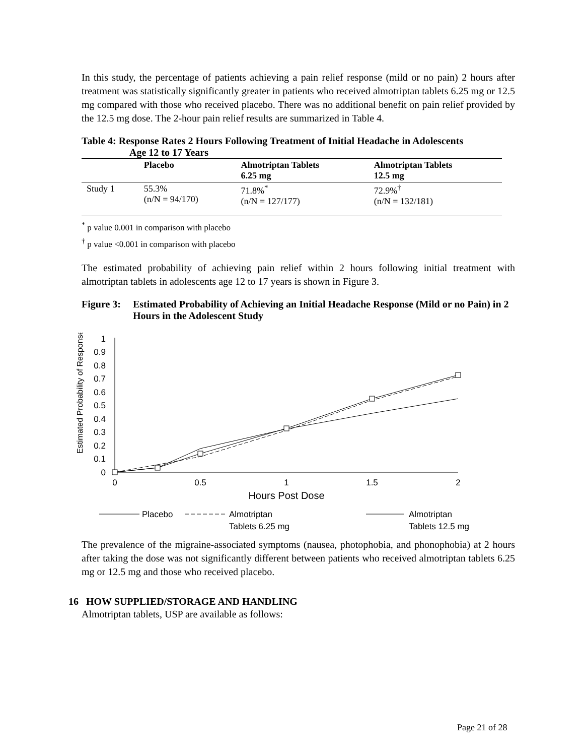In this study, the percentage of patients achieving a pain relief response (mild or no pain) 2 hours after treatment was statistically significantly greater in patients who received almotriptan tablets 6.25 mg or 12.5 mg compared with those who received placebo. There was no additional benefit on pain relief provided by the 12.5 mg dose. The 2-hour pain relief results are summarized in Table 4.
Table 4: Response Rates 2 Hours Following Treatment of Initial Headache in Adolescents
Age 12 to 17 Years
| | Placebo | Almotriptan Tablets 6.25 mg | Almotriptan Tablets 12.5 mg |
| --- | --- | --- | --- |
| Study 1 | 55.3% (n/N = 94/170) | 71.8%<sup>*</sup> (n/N = 127/177) | 72.9%<sup>†</sup> (n/N = 132/181) |
<sup>*</sup> p value 0.001 in comparison with placebo
<sup>†</sup> p value <0.001 in comparison with placebo
The estimated probability of achieving pain relief within 2 hours following initial treatment with almotriptan tablets in adolescents age 12 to 17 years is shown in Figure 3.
Figure 3: Estimated Probability of Achieving an Initial Headache Response (Mild or no Pain) in 2 Hours in the Adolescent Study
Estimated Probability of Response
0
0.1
0.2
0.3
0.4
0.5
0.6
0.7
0.8
0.9
1
0
0.5
1
1.5
2
Hours Post Dose
Placebo
Almotriptan
Tablets 6.25 mg
Almotriptan
Tablets 12.5 mg
The prevalence of the migraine-associated symptoms (nausea, photophobia, and phonophobia) at 2 hours after taking the dose was not significantly different between patients who received almotriptan tablets 6.25 mg or 12.5 mg and those who received placebo.
16 HOW SUPPLIED/STORAGE AND HANDLING
Almotriptan tablets, USP are available as follows:
Page 21 of 28